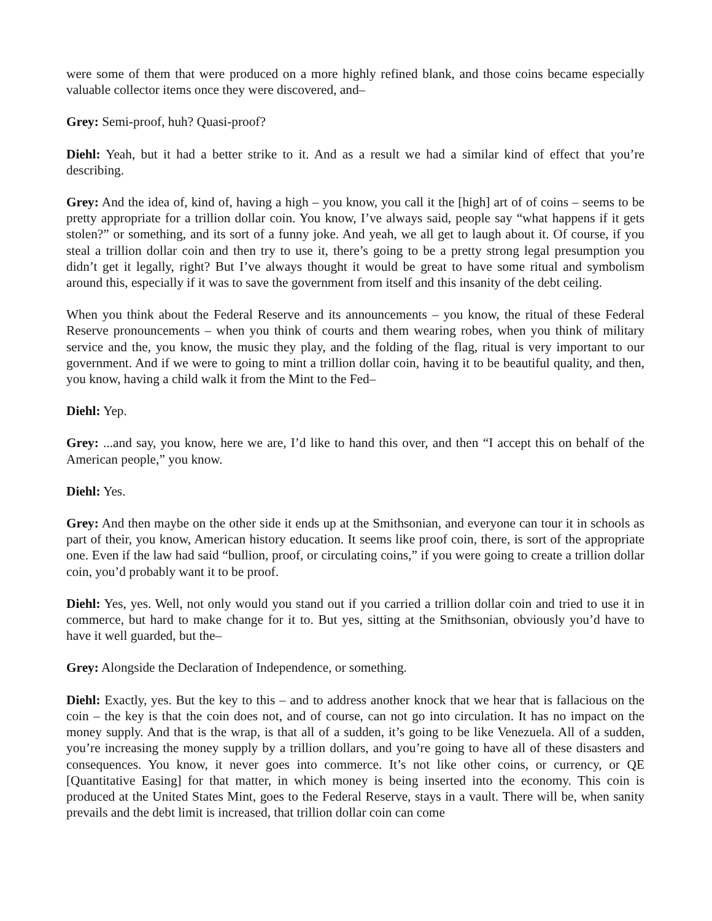were some of them that were produced on a more highly refined blank, and those coins became especially valuable collector items once they were discovered, and–
Grey: Semi-proof, huh? Quasi-proof?
Diehl: Yeah, but it had a better strike to it. And as a result we had a similar kind of effect that you’re describing.
Grey: And the idea of, kind of, having a high – you know, you call it the [high] art of of coins – seems to be pretty appropriate for a trillion dollar coin. You know, I’ve always said, people say “what happens if it gets stolen?” or something, and its sort of a funny joke. And yeah, we all get to laugh about it. Of course, if you steal a trillion dollar coin and then try to use it, there’s going to be a pretty strong legal presumption you didn’t get it legally, right? But I’ve always thought it would be great to have some ritual and symbolism around this, especially if it was to save the government from itself and this insanity of the debt ceiling.
When you think about the Federal Reserve and its announcements – you know, the ritual of these Federal Reserve pronouncements – when you think of courts and them wearing robes, when you think of military service and the, you know, the music they play, and the folding of the flag, ritual is very important to our government. And if we were to going to mint a trillion dollar coin, having it to be beautiful quality, and then, you know, having a child walk it from the Mint to the Fed–
Diehl: Yep.
Grey: ...and say, you know, here we are, I’d like to hand this over, and then “I accept this on behalf of the American people,” you know.
Diehl: Yes.
Grey: And then maybe on the other side it ends up at the Smithsonian, and everyone can tour it in schools as part of their, you know, American history education. It seems like proof coin, there, is sort of the appropriate one. Even if the law had said “bullion, proof, or circulating coins,” if you were going to create a trillion dollar coin, you’d probably want it to be proof.
Diehl: Yes, yes. Well, not only would you stand out if you carried a trillion dollar coin and tried to use it in commerce, but hard to make change for it to. But yes, sitting at the Smithsonian, obviously you’d have to have it well guarded, but the–
Grey: Alongside the Declaration of Independence, or something.
Diehl: Exactly, yes. But the key to this – and to address another knock that we hear that is fallacious on the coin – the key is that the coin does not, and of course, can not go into circulation. It has no impact on the money supply. And that is the wrap, is that all of a sudden, it’s going to be like Venezuela. All of a sudden, you’re increasing the money supply by a trillion dollars, and you’re going to have all of these disasters and consequences. You know, it never goes into commerce. It’s not like other coins, or currency, or QE [Quantitative Easing] for that matter, in which money is being inserted into the economy. This coin is produced at the United States Mint, goes to the Federal Reserve, stays in a vault. There will be, when sanity prevails and the debt limit is increased, that trillion dollar coin can come